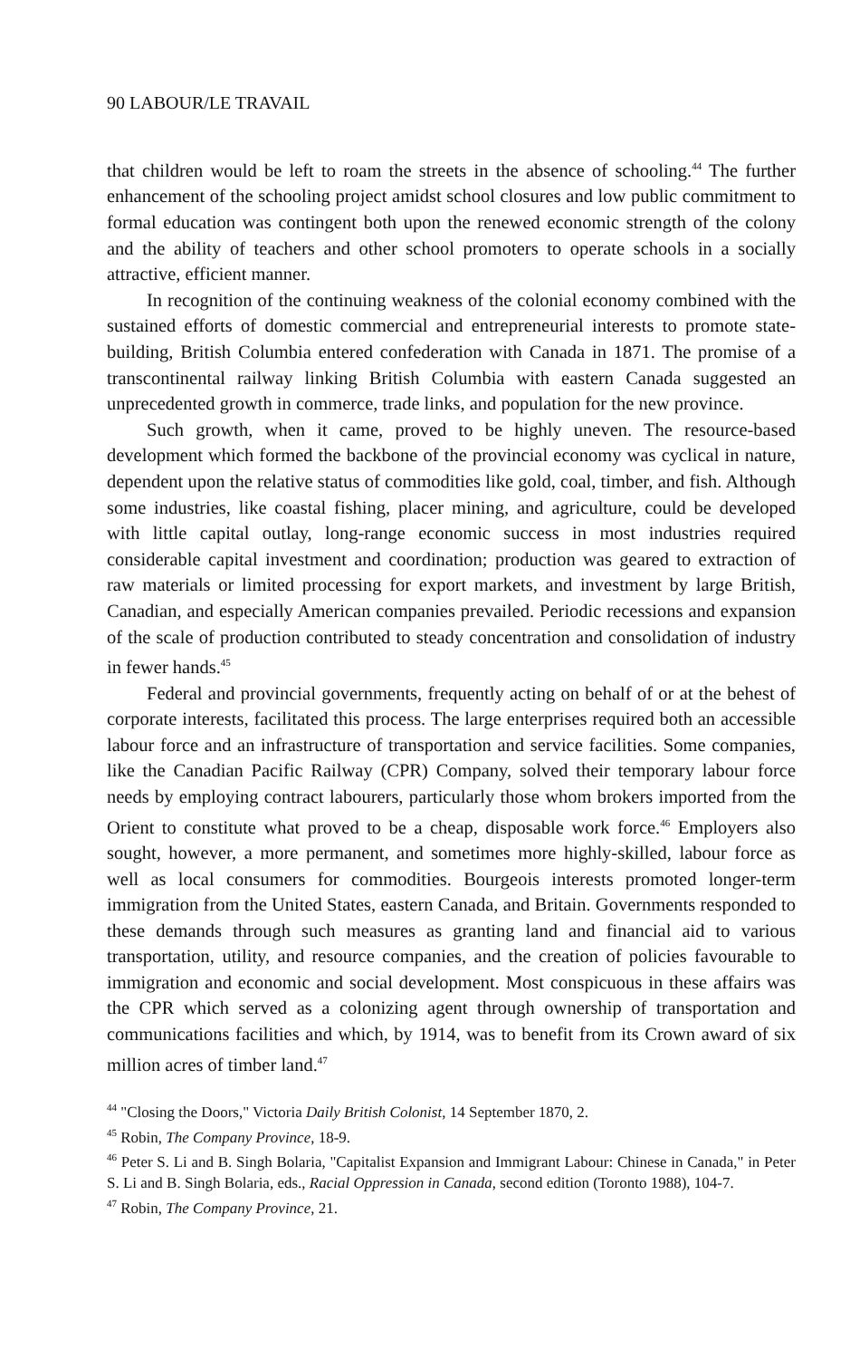90 LABOUR/LE TRAVAIL
that children would be left to roam the streets in the absence of schooling.<sup>44</sup> The further enhancement of the schooling project amidst school closures and low public commitment to formal education was contingent both upon the renewed economic strength of the colony and the ability of teachers and other school promoters to operate schools in a socially attractive, efficient manner.
In recognition of the continuing weakness of the colonial economy combined with the sustained efforts of domestic commercial and entrepreneurial interests to promote state-building, British Columbia entered confederation with Canada in 1871. The promise of a transcontinental railway linking British Columbia with eastern Canada suggested an unprecedented growth in commerce, trade links, and population for the new province.
Such growth, when it came, proved to be highly uneven. The resource-based development which formed the backbone of the provincial economy was cyclical in nature, dependent upon the relative status of commodities like gold, coal, timber, and fish. Although some industries, like coastal fishing, placer mining, and agriculture, could be developed with little capital outlay, long-range economic success in most industries required considerable capital investment and coordination; production was geared to extraction of raw materials or limited processing for export markets, and investment by large British, Canadian, and especially American companies prevailed. Periodic recessions and expansion of the scale of production contributed to steady concentration and consolidation of industry in fewer hands.<sup>45</sup>
Federal and provincial governments, frequently acting on behalf of or at the behest of corporate interests, facilitated this process. The large enterprises required both an accessible labour force and an infrastructure of transportation and service facilities. Some companies, like the Canadian Pacific Railway (CPR) Company, solved their temporary labour force needs by employing contract labourers, particularly those whom brokers imported from the Orient to constitute what proved to be a cheap, disposable work force.<sup>46</sup> Employers also sought, however, a more permanent, and sometimes more highly-skilled, labour force as well as local consumers for commodities. Bourgeois interests promoted longer-term immigration from the United States, eastern Canada, and Britain. Governments responded to these demands through such measures as granting land and financial aid to various transportation, utility, and resource companies, and the creation of policies favourable to immigration and economic and social development. Most conspicuous in these affairs was the CPR which served as a colonizing agent through ownership of transportation and communications facilities and which, by 1914, was to benefit from its Crown award of six million acres of timber land.<sup>47</sup>
<sup>44</sup> "Closing the Doors," Victoria Daily British Colonist, 14 September 1870, 2.
<sup>45</sup> Robin, The Company Province, 18-9.
<sup>46</sup> Peter S. Li and B. Singh Bolaria, "Capitalist Expansion and Immigrant Labour: Chinese in Canada," in Peter S. Li and B. Singh Bolaria, eds., Racial Oppression in Canada, second edition (Toronto 1988), 104-7.
<sup>47</sup> Robin, The Company Province, 21.